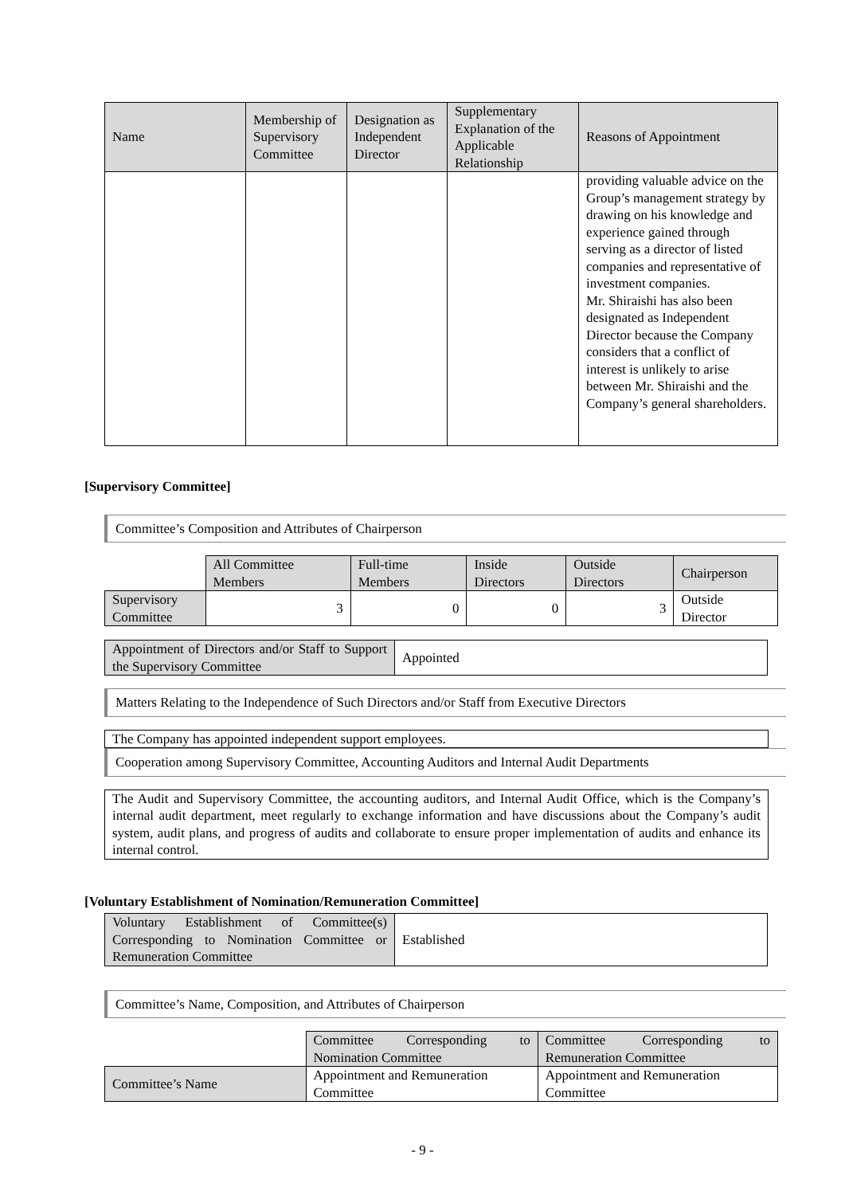| Name | Membership of Supervisory Committee | Designation as Independent Director | Supplementary Explanation of the Applicable Relationship | Reasons of Appointment |
| --- | --- | --- | --- | --- |
| | | | | providing valuable advice on the Group’s management strategy by drawing on his knowledge and experience gained through serving as a director of listed companies and representative of investment companies. Mr. Shiraishi has also been designated as Independent Director because the Company considers that a conflict of interest is unlikely to arise between Mr. Shiraishi and the Company’s general shareholders. |
[Supervisory Committee]
Committee’s Composition and Attributes of Chairperson
| | All Committee Members | Full-time Members | Inside Directors | Outside Directors | Chairperson |
| Supervisory Committee | 3 | 0 | 0 | 3 | Outside Director |
| Appointment of Directors and/or Staff to Support the Supervisory Committee | Appointed |
Matters Relating to the Independence of Such Directors and/or Staff from Executive Directors
The Company has appointed independent support employees.
Cooperation among Supervisory Committee, Accounting Auditors and Internal Audit Departments
The Audit and Supervisory Committee, the accounting auditors, and Internal Audit Office, which is the Company’s internal audit department, meet regularly to exchange information and have discussions about the Company’s audit system, audit plans, and progress of audits and collaborate to ensure proper implementation of audits and enhance its internal control.
[Voluntary Establishment of Nomination/Remuneration Committee]
| Voluntary Establishment of Committee(s) Corresponding to Nomination Committee or Remuneration Committee | Established |
Committee’s Name, Composition, and Attributes of Chairperson
| | Committee Corresponding to Nomination Committee | Committee Corresponding to Remuneration Committee |
| Committee’s Name | Appointment and Remuneration Committee | Appointment and Remuneration Committee |
- 9 -